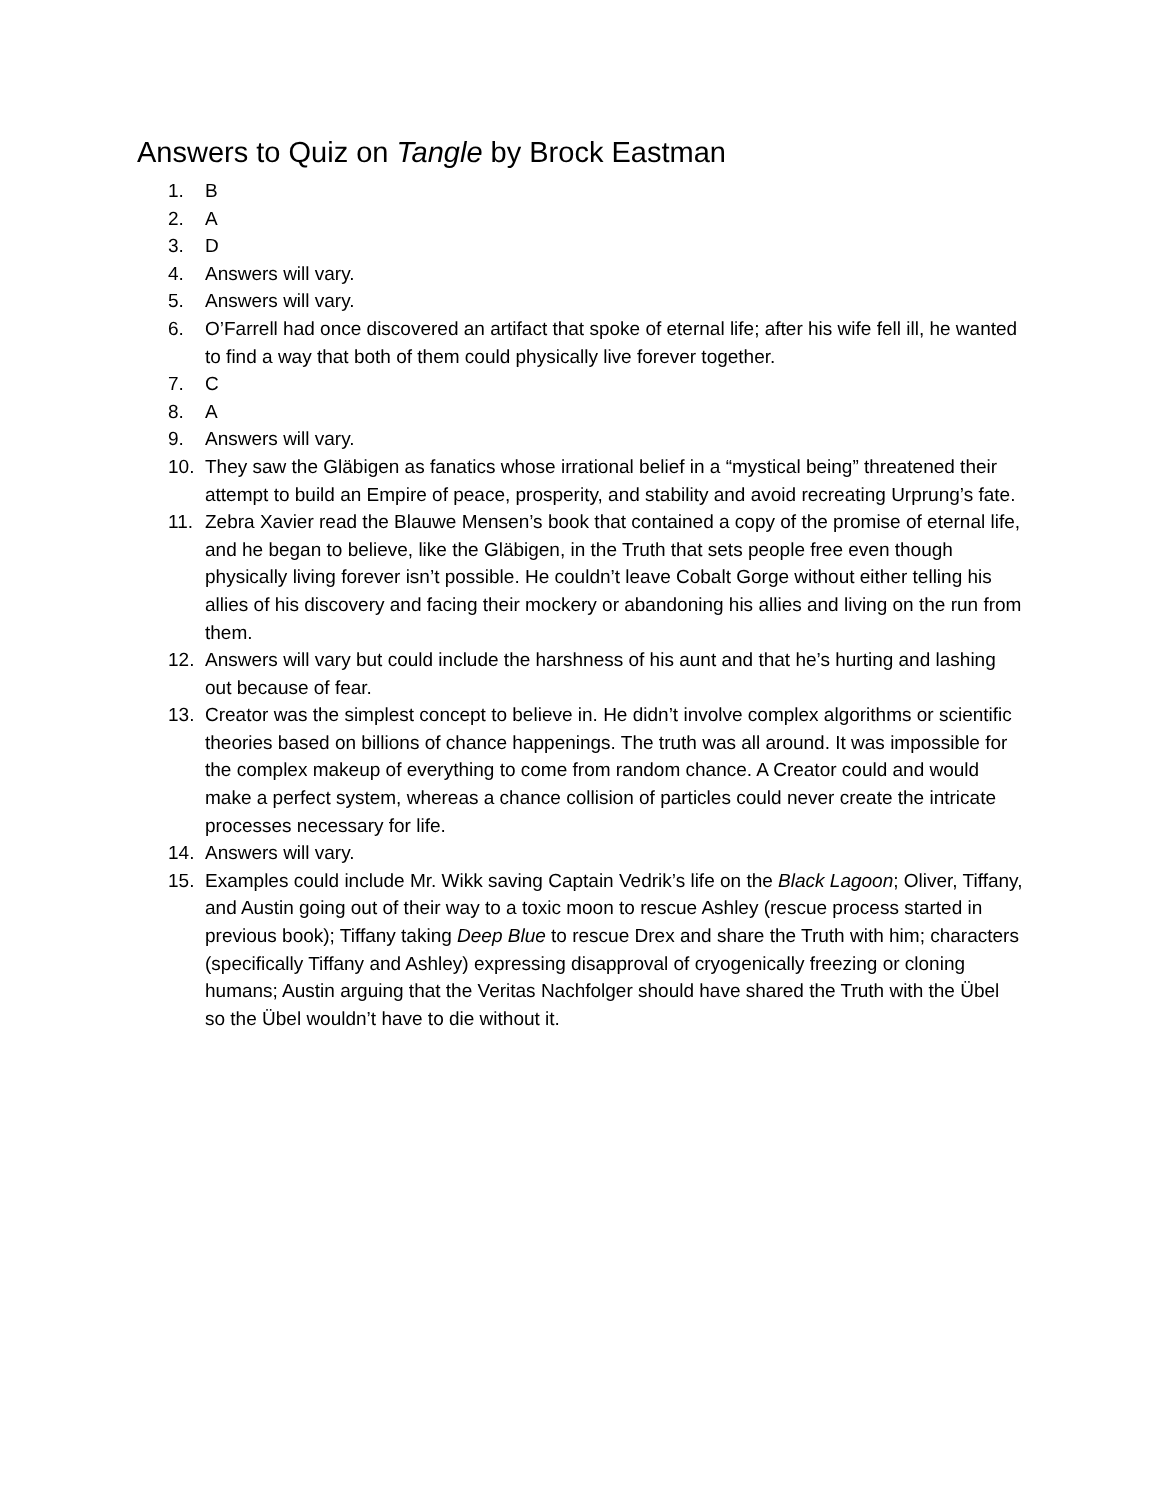Answers to Quiz on Tangle by Brock Eastman
1. B
2. A
3. D
4. Answers will vary.
5. Answers will vary.
6. O’Farrell had once discovered an artifact that spoke of eternal life; after his wife fell ill, he wanted to find a way that both of them could physically live forever together.
7. C
8. A
9. Answers will vary.
10. They saw the Gläbigen as fanatics whose irrational belief in a “mystical being” threatened their attempt to build an Empire of peace, prosperity, and stability and avoid recreating Urprung’s fate.
11. Zebra Xavier read the Blauwe Mensen’s book that contained a copy of the promise of eternal life, and he began to believe, like the Gläbigen, in the Truth that sets people free even though physically living forever isn’t possible. He couldn’t leave Cobalt Gorge without either telling his allies of his discovery and facing their mockery or abandoning his allies and living on the run from them.
12. Answers will vary but could include the harshness of his aunt and that he’s hurting and lashing out because of fear.
13. Creator was the simplest concept to believe in. He didn’t involve complex algorithms or scientific theories based on billions of chance happenings. The truth was all around. It was impossible for the complex makeup of everything to come from random chance. A Creator could and would make a perfect system, whereas a chance collision of particles could never create the intricate processes necessary for life.
14. Answers will vary.
15. Examples could include Mr. Wikk saving Captain Vedrik’s life on the Black Lagoon; Oliver, Tiffany, and Austin going out of their way to a toxic moon to rescue Ashley (rescue process started in previous book); Tiffany taking Deep Blue to rescue Drex and share the Truth with him; characters (specifically Tiffany and Ashley) expressing disapproval of cryogenically freezing or cloning humans; Austin arguing that the Veritas Nachfolger should have shared the Truth with the Übel so the Übel wouldn’t have to die without it.